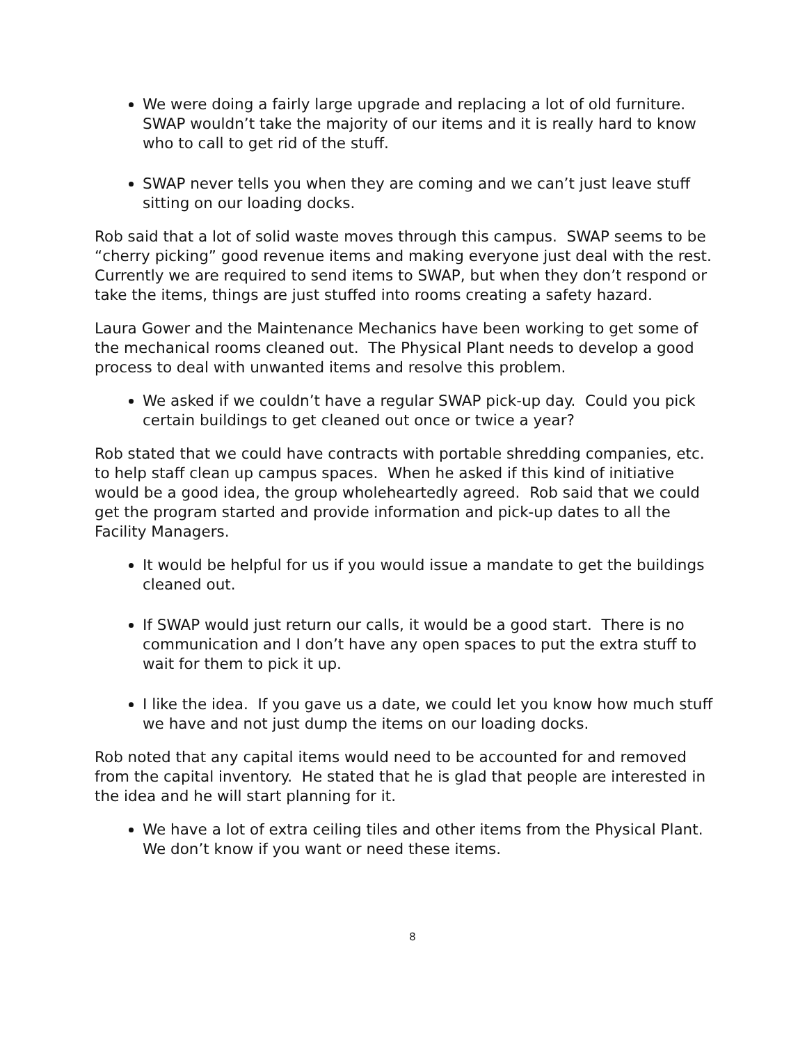We were doing a fairly large upgrade and replacing a lot of old furniture. SWAP wouldn’t take the majority of our items and it is really hard to know who to call to get rid of the stuff.
SWAP never tells you when they are coming and we can’t just leave stuff sitting on our loading docks.
Rob said that a lot of solid waste moves through this campus. SWAP seems to be “cherry picking” good revenue items and making everyone just deal with the rest. Currently we are required to send items to SWAP, but when they don’t respond or take the items, things are just stuffed into rooms creating a safety hazard.
Laura Gower and the Maintenance Mechanics have been working to get some of the mechanical rooms cleaned out. The Physical Plant needs to develop a good process to deal with unwanted items and resolve this problem.
We asked if we couldn’t have a regular SWAP pick-up day. Could you pick certain buildings to get cleaned out once or twice a year?
Rob stated that we could have contracts with portable shredding companies, etc. to help staff clean up campus spaces. When he asked if this kind of initiative would be a good idea, the group wholeheartedly agreed. Rob said that we could get the program started and provide information and pick-up dates to all the Facility Managers.
It would be helpful for us if you would issue a mandate to get the buildings cleaned out.
If SWAP would just return our calls, it would be a good start. There is no communication and I don’t have any open spaces to put the extra stuff to wait for them to pick it up.
I like the idea. If you gave us a date, we could let you know how much stuff we have and not just dump the items on our loading docks.
Rob noted that any capital items would need to be accounted for and removed from the capital inventory. He stated that he is glad that people are interested in the idea and he will start planning for it.
We have a lot of extra ceiling tiles and other items from the Physical Plant. We don’t know if you want or need these items.
8